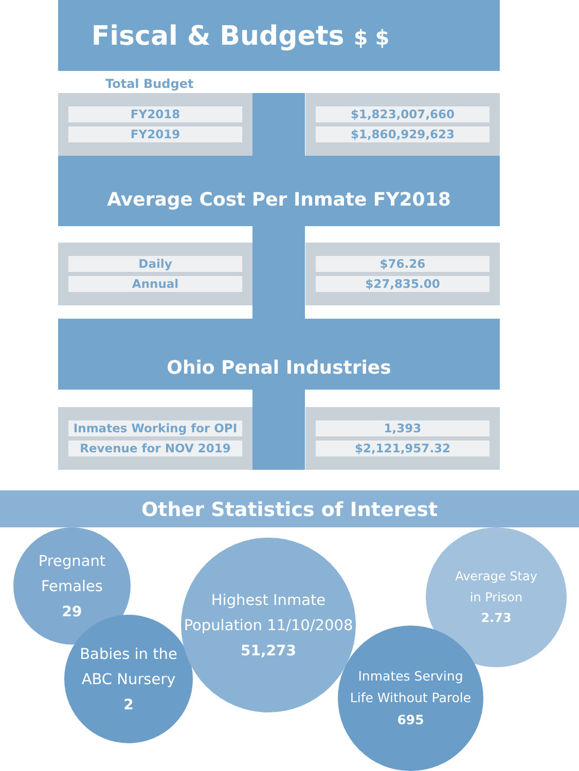Fiscal & Budgets $ $
Total Budget
FY2018
FY2019
$1,823,007,660
$1,860,929,623
Average Cost Per Inmate FY2018
Daily
Annual
$76.26
$27,835.00
Ohio Penal Industries
Inmates Working for OPI
Revenue for NOV 2019
1,393
$2,121,957.32
Other Statistics of Interest
Pregnant
Females
29
Babies in the
ABC Nursery
2
Highest Inmate
Population 11/10/2008
51,273
Average Stay
in Prison
2.73
Inmates Serving
Life Without Parole
695